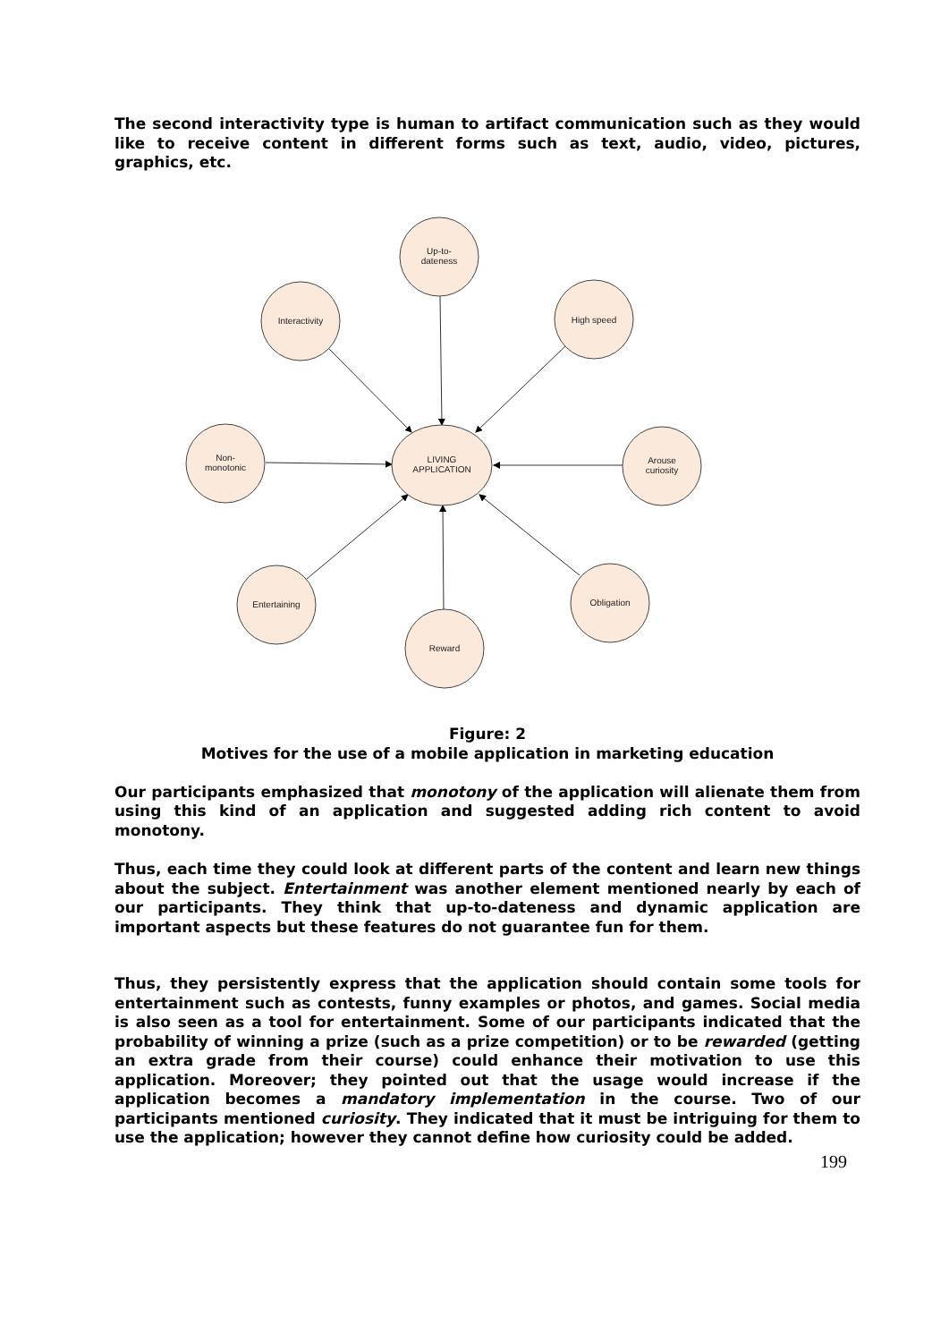The second interactivity type is human to artifact communication such as they would like to receive content in different forms such as text, audio, video, pictures, graphics, etc.
Up-to-
dateness
Interactivity
High speed
Non-
monotonic
LIVING
APPLICATION
Arouse
curiosity
Entertaining
Reward
Obligation
Figure: 2
Motives for the use of a mobile application in marketing education
Our participants emphasized that monotony of the application will alienate them from using this kind of an application and suggested adding rich content to avoid monotony.
Thus, each time they could look at different parts of the content and learn new things about the subject. Entertainment was another element mentioned nearly by each of our participants. They think that up-to-dateness and dynamic application are important aspects but these features do not guarantee fun for them.
Thus, they persistently express that the application should contain some tools for entertainment such as contests, funny examples or photos, and games. Social media is also seen as a tool for entertainment. Some of our participants indicated that the probability of winning a prize (such as a prize competition) or to be rewarded (getting an extra grade from their course) could enhance their motivation to use this application. Moreover; they pointed out that the usage would increase if the application becomes a mandatory implementation in the course. Two of our participants mentioned curiosity. They indicated that it must be intriguing for them to use the application; however they cannot define how curiosity could be added.
199